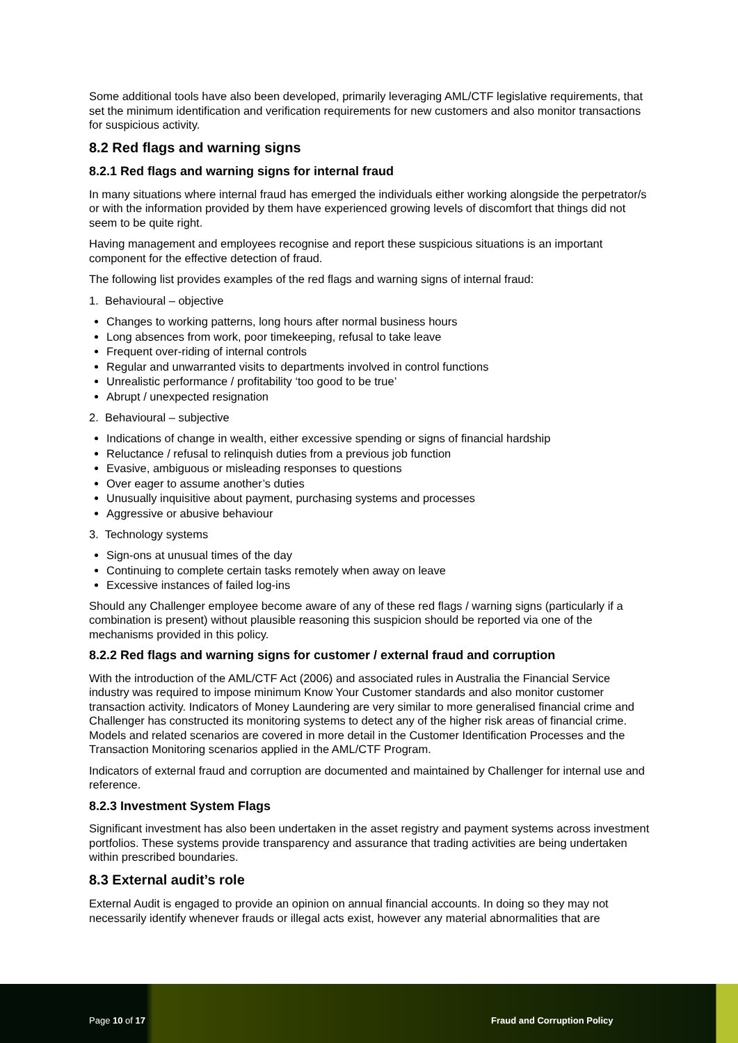Some additional tools have also been developed, primarily leveraging AML/CTF legislative requirements, that set the minimum identification and verification requirements for new customers and also monitor transactions for suspicious activity.
8.2 Red flags and warning signs
8.2.1 Red flags and warning signs for internal fraud
In many situations where internal fraud has emerged the individuals either working alongside the perpetrator/s or with the information provided by them have experienced growing levels of discomfort that things did not seem to be quite right.
Having management and employees recognise and report these suspicious situations is an important component for the effective detection of fraud.
The following list provides examples of the red flags and warning signs of internal fraud:
1. Behavioural – objective
Changes to working patterns, long hours after normal business hours
Long absences from work, poor timekeeping, refusal to take leave
Frequent over-riding of internal controls
Regular and unwarranted visits to departments involved in control functions
Unrealistic performance / profitability ‘too good to be true’
Abrupt / unexpected resignation
2. Behavioural – subjective
Indications of change in wealth, either excessive spending or signs of financial hardship
Reluctance / refusal to relinquish duties from a previous job function
Evasive, ambiguous or misleading responses to questions
Over eager to assume another’s duties
Unusually inquisitive about payment, purchasing systems and processes
Aggressive or abusive behaviour
3. Technology systems
Sign-ons at unusual times of the day
Continuing to complete certain tasks remotely when away on leave
Excessive instances of failed log-ins
Should any Challenger employee become aware of any of these red flags / warning signs (particularly if a combination is present) without plausible reasoning this suspicion should be reported via one of the mechanisms provided in this policy.
8.2.2 Red flags and warning signs for customer / external fraud and corruption
With the introduction of the AML/CTF Act (2006) and associated rules in Australia the Financial Service industry was required to impose minimum Know Your Customer standards and also monitor customer transaction activity. Indicators of Money Laundering are very similar to more generalised financial crime and Challenger has constructed its monitoring systems to detect any of the higher risk areas of financial crime. Models and related scenarios are covered in more detail in the Customer Identification Processes and the Transaction Monitoring scenarios applied in the AML/CTF Program.
Indicators of external fraud and corruption are documented and maintained by Challenger for internal use and reference.
8.2.3 Investment System Flags
Significant investment has also been undertaken in the asset registry and payment systems across investment portfolios. These systems provide transparency and assurance that trading activities are being undertaken within prescribed boundaries.
8.3 External audit’s role
External Audit is engaged to provide an opinion on annual financial accounts. In doing so they may not necessarily identify whenever frauds or illegal acts exist, however any material abnormalities that are
Page 10 of 17 Fraud and Corruption Policy